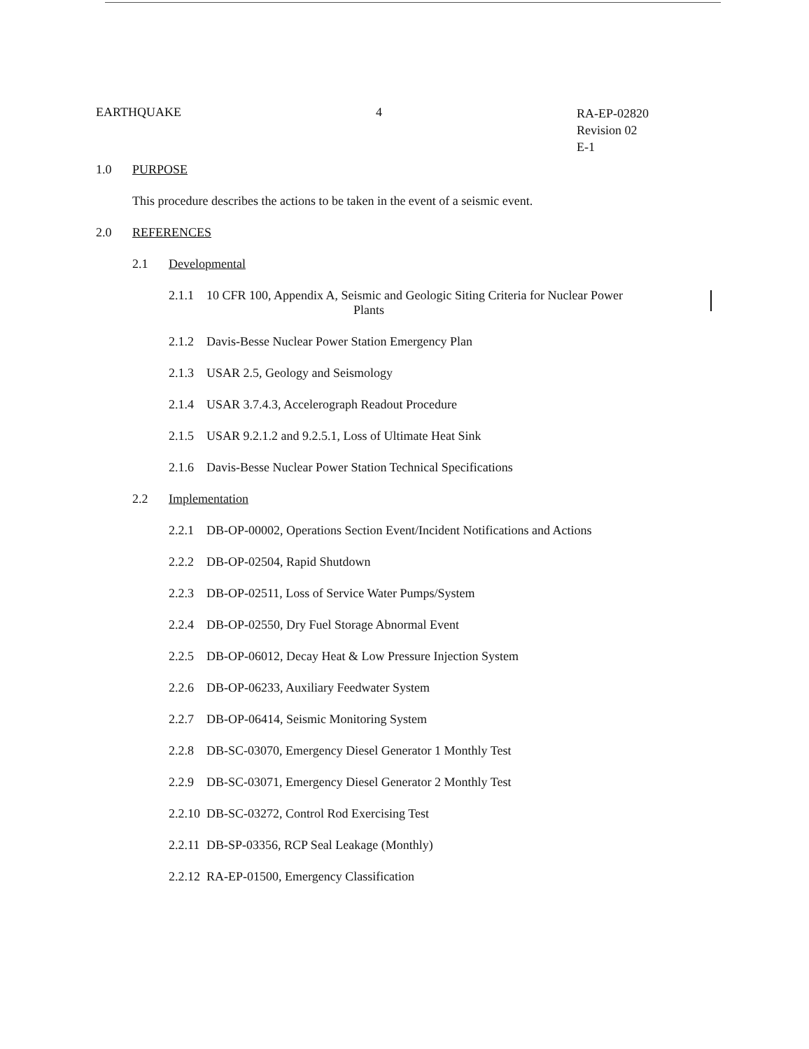EARTHQUAKE 4
RA-EP-02820
Revision 02
E-1
1.0 PURPOSE
This procedure describes the actions to be taken in the event of a seismic event.
2.0 REFERENCES
2.1 Developmental
2.1.1 10 CFR 100, Appendix A, Seismic and Geologic Siting Criteria for Nuclear Power
Plants
2.1.2 Davis-Besse Nuclear Power Station Emergency Plan
2.1.3 USAR 2.5, Geology and Seismology
2.1.4 USAR 3.7.4.3, Accelerograph Readout Procedure
2.1.5 USAR 9.2.1.2 and 9.2.5.1, Loss of Ultimate Heat Sink
2.1.6 Davis-Besse Nuclear Power Station Technical Specifications
2.2 Implementation
2.2.1 DB-OP-00002, Operations Section Event/Incident Notifications and Actions
2.2.2 DB-OP-02504, Rapid Shutdown
2.2.3 DB-OP-02511, Loss of Service Water Pumps/System
2.2.4 DB-OP-02550, Dry Fuel Storage Abnormal Event
2.2.5 DB-OP-06012, Decay Heat & Low Pressure Injection System
2.2.6 DB-OP-06233, Auxiliary Feedwater System
2.2.7 DB-OP-06414, Seismic Monitoring System
2.2.8 DB-SC-03070, Emergency Diesel Generator 1 Monthly Test
2.2.9 DB-SC-03071, Emergency Diesel Generator 2 Monthly Test
2.2.10 DB-SC-03272, Control Rod Exercising Test
2.2.11 DB-SP-03356, RCP Seal Leakage (Monthly)
2.2.12 RA-EP-01500, Emergency Classification